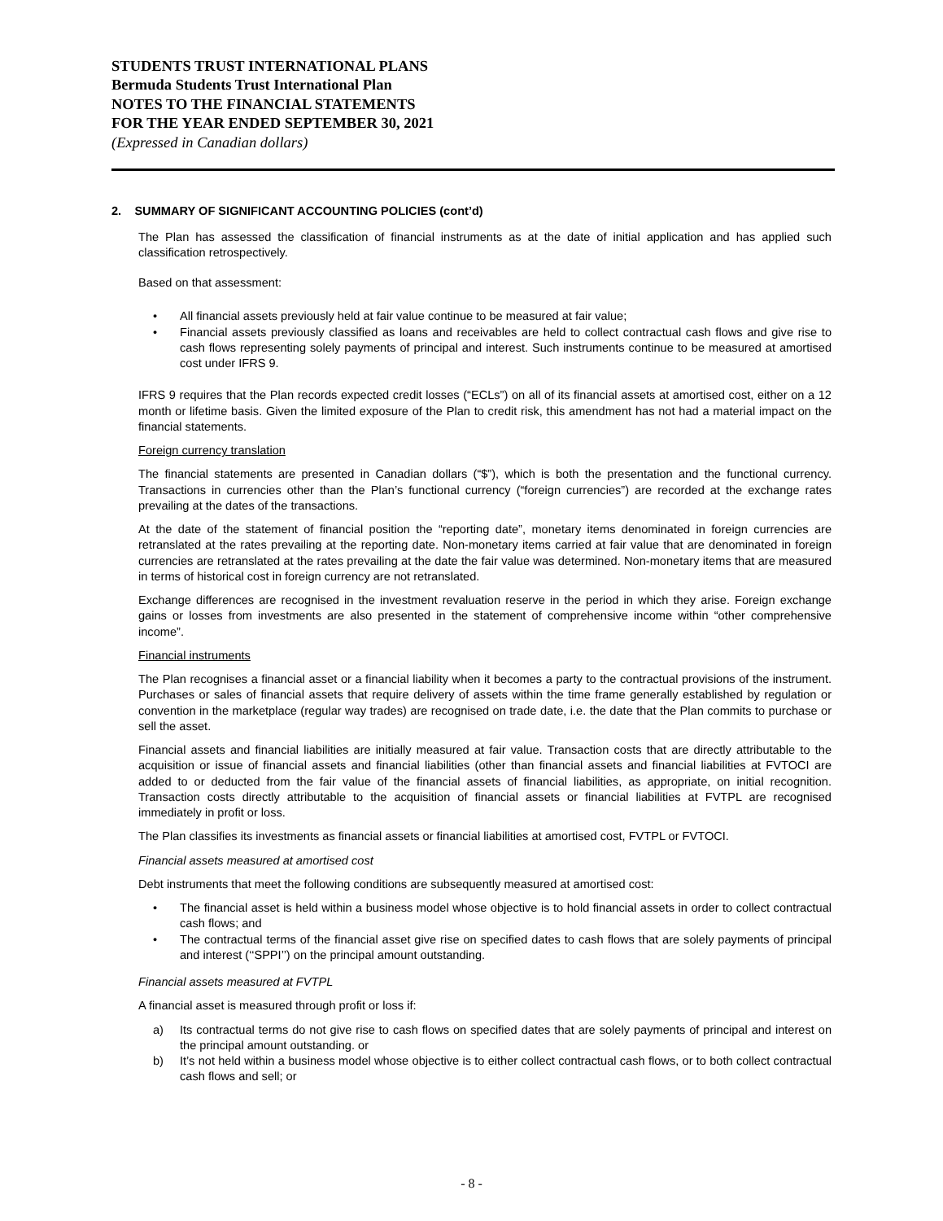STUDENTS TRUST INTERNATIONAL PLANS
Bermuda Students Trust International Plan
NOTES TO THE FINANCIAL STATEMENTS
FOR THE YEAR ENDED SEPTEMBER 30, 2021
(Expressed in Canadian dollars)
2. SUMMARY OF SIGNIFICANT ACCOUNTING POLICIES (cont’d)
The Plan has assessed the classification of financial instruments as at the date of initial application and has applied such classification retrospectively.
Based on that assessment:
• All financial assets previously held at fair value continue to be measured at fair value;
• Financial assets previously classified as loans and receivables are held to collect contractual cash flows and give rise to cash flows representing solely payments of principal and interest. Such instruments continue to be measured at amortised cost under IFRS 9.
IFRS 9 requires that the Plan records expected credit losses (“ECLs”) on all of its financial assets at amortised cost, either on a 12 month or lifetime basis. Given the limited exposure of the Plan to credit risk, this amendment has not had a material impact on the financial statements.
Foreign currency translation
The financial statements are presented in Canadian dollars (“$”), which is both the presentation and the functional currency. Transactions in currencies other than the Plan’s functional currency (“foreign currencies”) are recorded at the exchange rates prevailing at the dates of the transactions.
At the date of the statement of financial position the “reporting date”, monetary items denominated in foreign currencies are retranslated at the rates prevailing at the reporting date. Non-monetary items carried at fair value that are denominated in foreign currencies are retranslated at the rates prevailing at the date the fair value was determined. Non-monetary items that are measured in terms of historical cost in foreign currency are not retranslated.
Exchange differences are recognised in the investment revaluation reserve in the period in which they arise. Foreign exchange gains or losses from investments are also presented in the statement of comprehensive income within “other comprehensive income”.
Financial instruments
The Plan recognises a financial asset or a financial liability when it becomes a party to the contractual provisions of the instrument. Purchases or sales of financial assets that require delivery of assets within the time frame generally established by regulation or convention in the marketplace (regular way trades) are recognised on trade date, i.e. the date that the Plan commits to purchase or sell the asset.
Financial assets and financial liabilities are initially measured at fair value. Transaction costs that are directly attributable to the acquisition or issue of financial assets and financial liabilities (other than financial assets and financial liabilities at FVTOCI are added to or deducted from the fair value of the financial assets of financial liabilities, as appropriate, on initial recognition. Transaction costs directly attributable to the acquisition of financial assets or financial liabilities at FVTPL are recognised immediately in profit or loss.
The Plan classifies its investments as financial assets or financial liabilities at amortised cost, FVTPL or FVTOCI.
Financial assets measured at amortised cost
Debt instruments that meet the following conditions are subsequently measured at amortised cost:
• The financial asset is held within a business model whose objective is to hold financial assets in order to collect contractual cash flows; and
• The contractual terms of the financial asset give rise on specified dates to cash flows that are solely payments of principal and interest (‘‘SPPI’’) on the principal amount outstanding.
Financial assets measured at FVTPL
A financial asset is measured through profit or loss if:
a) Its contractual terms do not give rise to cash flows on specified dates that are solely payments of principal and interest on the principal amount outstanding. or
b) It’s not held within a business model whose objective is to either collect contractual cash flows, or to both collect contractual cash flows and sell; or
- 8 -